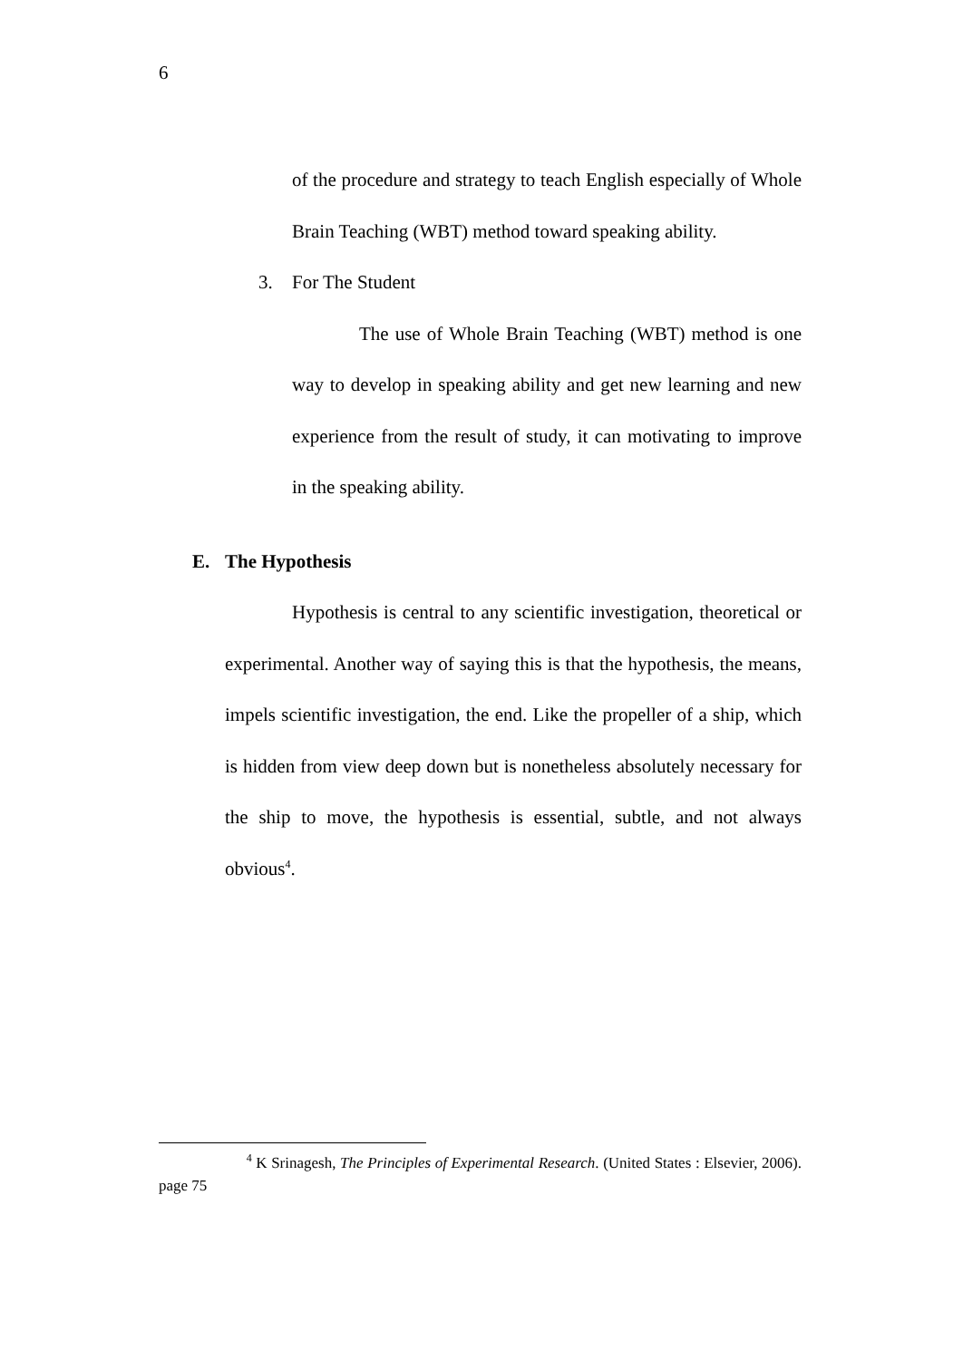6
of the procedure and strategy to teach English especially of Whole Brain Teaching (WBT) method toward speaking ability.
3. For The Student
The use of Whole Brain Teaching (WBT) method is one way to develop in speaking ability and get new learning and new experience from the result of study, it can motivating to improve in the speaking ability.
E. The Hypothesis
Hypothesis is central to any scientific investigation, theoretical or experimental. Another way of saying this is that the hypothesis, the means, impels scientific investigation, the end. Like the propeller of a ship, which is hidden from view deep down but is nonetheless absolutely necessary for the ship to move, the hypothesis is essential, subtle, and not always obvious<sup>4</sup>.
<sup>4</sup> K Srinagesh, The Principles of Experimental Research. (United States : Elsevier, 2006). page 75